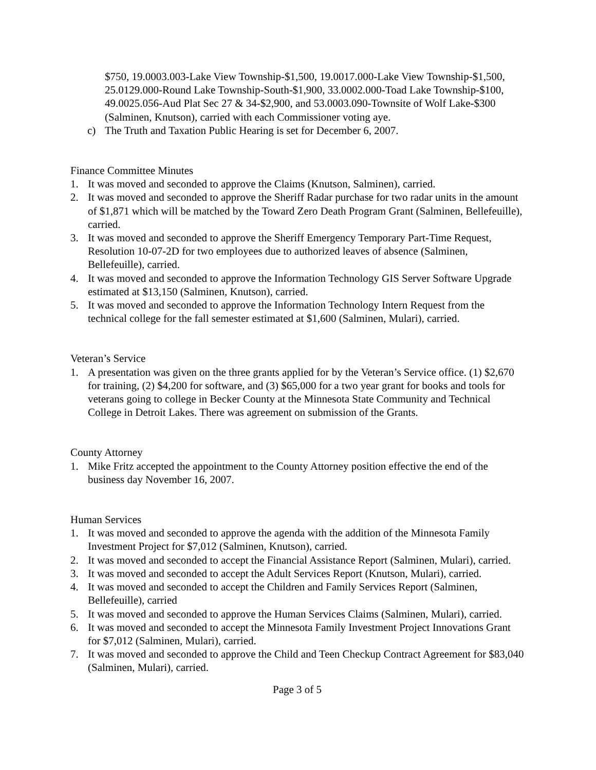$750, 19.0003.003-Lake View Township-$1,500, 19.0017.000-Lake View Township-$1,500, 25.0129.000-Round Lake Township-South-$1,900, 33.0002.000-Toad Lake Township-$100, 49.0025.056-Aud Plat Sec 27 & 34-$2,900, and 53.0003.090-Townsite of Wolf Lake-$300 (Salminen, Knutson), carried with each Commissioner voting aye.
c) The Truth and Taxation Public Hearing is set for December 6, 2007.
Finance Committee Minutes
1. It was moved and seconded to approve the Claims (Knutson, Salminen), carried.
2. It was moved and seconded to approve the Sheriff Radar purchase for two radar units in the amount of $1,871 which will be matched by the Toward Zero Death Program Grant (Salminen, Bellefeuille), carried.
3. It was moved and seconded to approve the Sheriff Emergency Temporary Part-Time Request, Resolution 10-07-2D for two employees due to authorized leaves of absence (Salminen, Bellefeuille), carried.
4. It was moved and seconded to approve the Information Technology GIS Server Software Upgrade estimated at $13,150 (Salminen, Knutson), carried.
5. It was moved and seconded to approve the Information Technology Intern Request from the technical college for the fall semester estimated at $1,600 (Salminen, Mulari), carried.
Veteran’s Service
1. A presentation was given on the three grants applied for by the Veteran’s Service office. (1) $2,670 for training, (2) $4,200 for software, and (3) $65,000 for a two year grant for books and tools for veterans going to college in Becker County at the Minnesota State Community and Technical College in Detroit Lakes. There was agreement on submission of the Grants.
County Attorney
1. Mike Fritz accepted the appointment to the County Attorney position effective the end of the business day November 16, 2007.
Human Services
1. It was moved and seconded to approve the agenda with the addition of the Minnesota Family Investment Project for $7,012 (Salminen, Knutson), carried.
2. It was moved and seconded to accept the Financial Assistance Report (Salminen, Mulari), carried.
3. It was moved and seconded to accept the Adult Services Report (Knutson, Mulari), carried.
4. It was moved and seconded to accept the Children and Family Services Report (Salminen, Bellefeuille), carried
5. It was moved and seconded to approve the Human Services Claims (Salminen, Mulari), carried.
6. It was moved and seconded to accept the Minnesota Family Investment Project Innovations Grant for $7,012 (Salminen, Mulari), carried.
7. It was moved and seconded to approve the Child and Teen Checkup Contract Agreement for $83,040 (Salminen, Mulari), carried.
Page 3 of 5